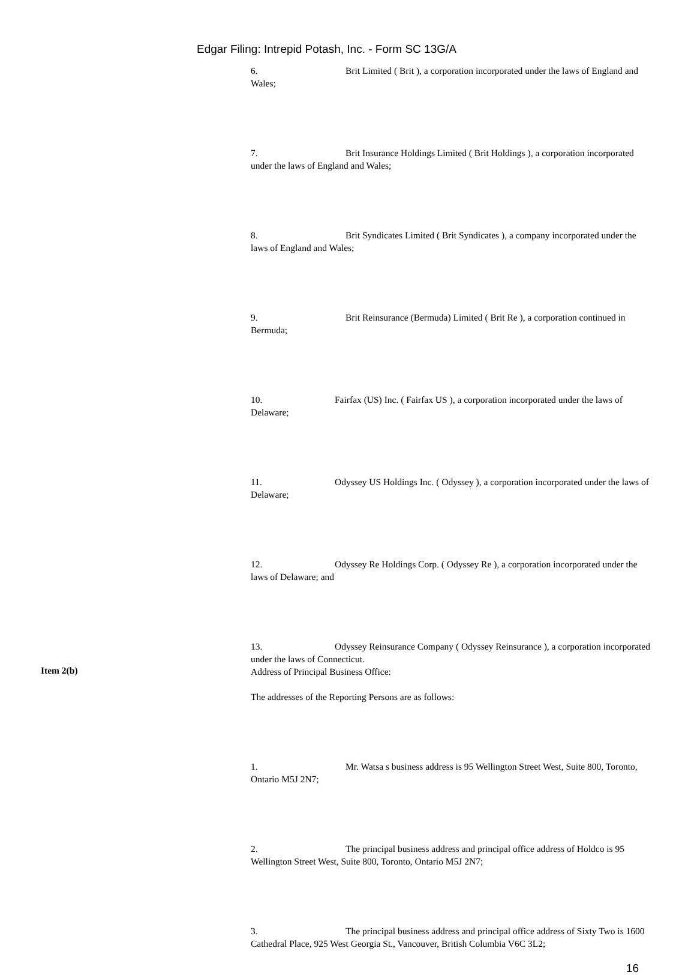Edgar Filing: Intrepid Potash, Inc. - Form SC 13G/A
6. Brit Limited ( Brit ), a corporation incorporated under the laws of England and Wales;
7. Brit Insurance Holdings Limited ( Brit Holdings ), a corporation incorporated under the laws of England and Wales;
8. Brit Syndicates Limited ( Brit Syndicates ), a company incorporated under the laws of England and Wales;
9. Brit Reinsurance (Bermuda) Limited ( Brit Re ), a corporation continued in Bermuda;
10. Fairfax (US) Inc. ( Fairfax US ), a corporation incorporated under the laws of Delaware;
11. Odyssey US Holdings Inc. ( Odyssey ), a corporation incorporated under the laws of Delaware;
12. Odyssey Re Holdings Corp. ( Odyssey Re ), a corporation incorporated under the laws of Delaware; and
13. Odyssey Reinsurance Company ( Odyssey Reinsurance ), a corporation incorporated under the laws of Connecticut.
Item 2(b)
Address of Principal Business Office:
The addresses of the Reporting Persons are as follows:
1. Mr. Watsa s business address is 95 Wellington Street West, Suite 800, Toronto, Ontario M5J 2N7;
2. The principal business address and principal office address of Holdco is 95 Wellington Street West, Suite 800, Toronto, Ontario M5J 2N7;
3. The principal business address and principal office address of Sixty Two is 1600 Cathedral Place, 925 West Georgia St., Vancouver, British Columbia V6C 3L2;
16